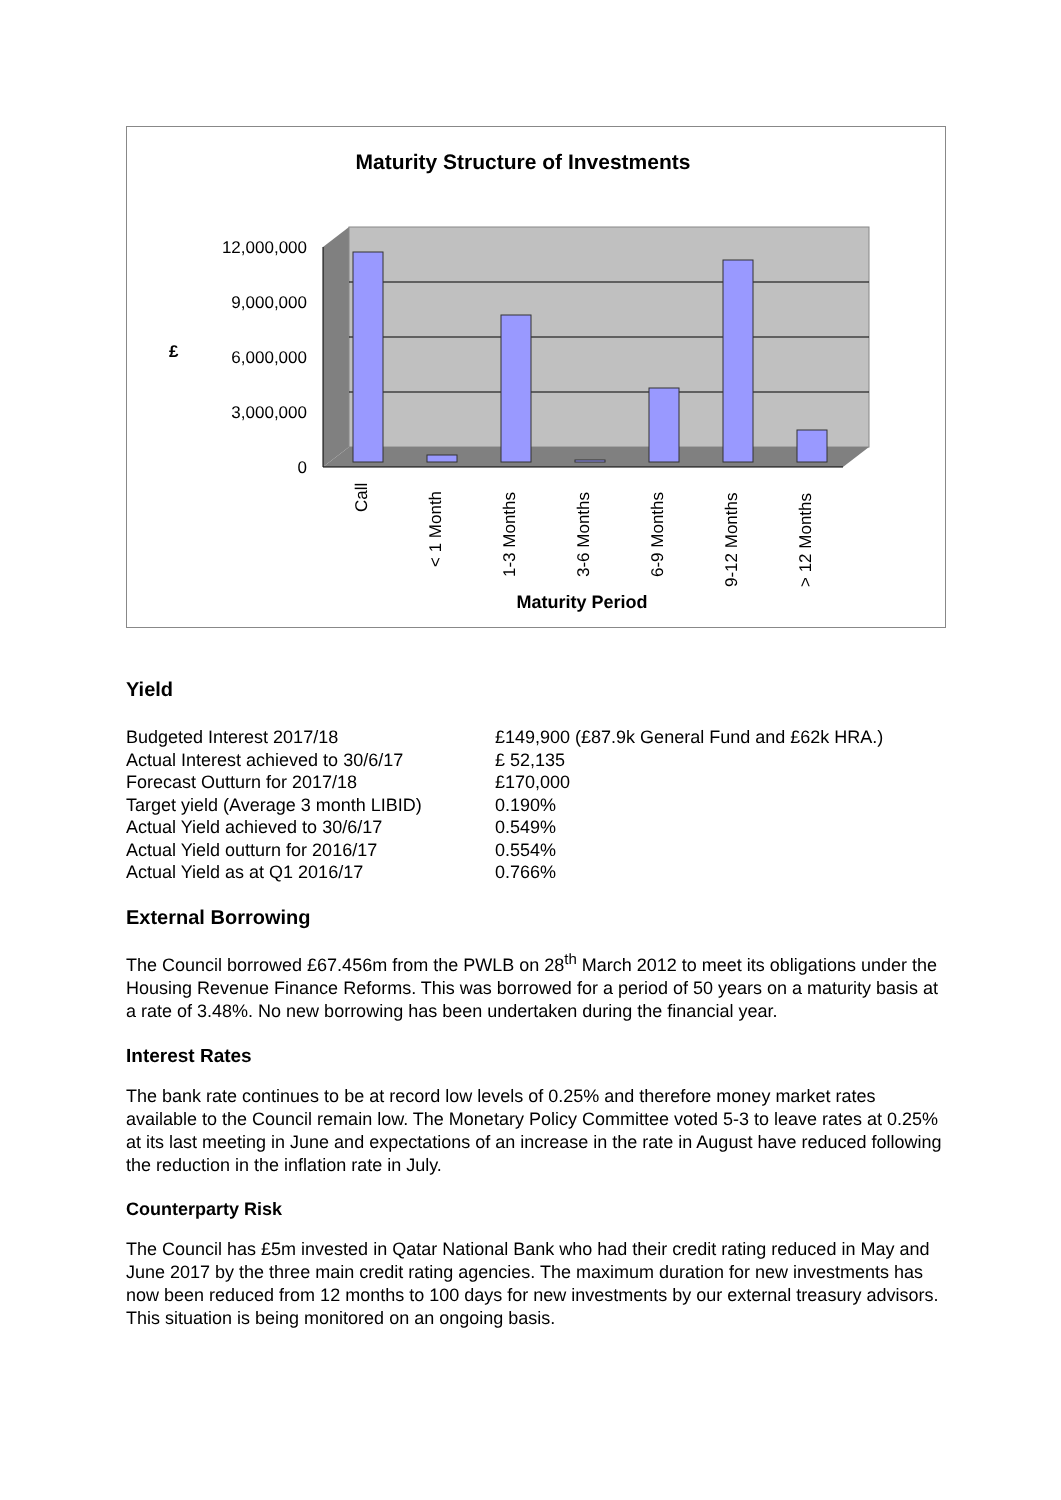Maturity Structure of Investments
12,000,000
9,000,000
6,000,000
3,000,000
0
£
Call
< 1 Month
1-3 Months
3-6 Months
6-9 Months
9-12 Months
> 12 Months
Maturity Period
Yield
| Budgeted Interest 2017/18 | £149,900 (£87.9k General Fund and £62k HRA.) |
| Actual Interest achieved to 30/6/17 | £ 52,135 |
| Forecast Outturn for 2017/18 | £170,000 |
| Target yield (Average 3 month LIBID) | 0.190% |
| Actual Yield achieved to 30/6/17 | 0.549% |
| Actual Yield outturn for 2016/17 | 0.554% |
| Actual Yield as at Q1 2016/17 | 0.766% |
External Borrowing
The Council borrowed £67.456m from the PWLB on 28<sup>th</sup> March 2012 to meet its obligations under the Housing Revenue Finance Reforms. This was borrowed for a period of 50 years on a maturity basis at a rate of 3.48%. No new borrowing has been undertaken during the financial year.
Interest Rates
The bank rate continues to be at record low levels of 0.25% and therefore money market rates available to the Council remain low. The Monetary Policy Committee voted 5-3 to leave rates at 0.25% at its last meeting in June and expectations of an increase in the rate in August have reduced following the reduction in the inflation rate in July.
Counterparty Risk
The Council has £5m invested in Qatar National Bank who had their credit rating reduced in May and June 2017 by the three main credit rating agencies. The maximum duration for new investments has now been reduced from 12 months to 100 days for new investments by our external treasury advisors. This situation is being monitored on an ongoing basis.